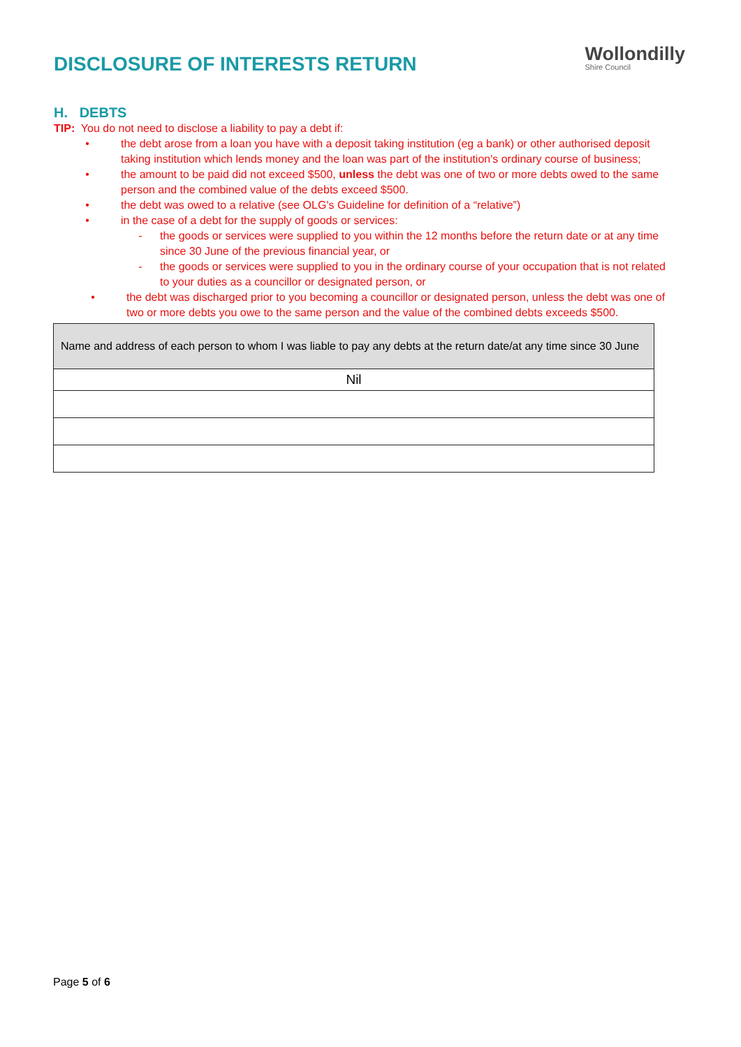DISCLOSURE OF INTERESTS RETURN
Wollondilly
Shire Council
H. DEBTS
TIP: You do not need to disclose a liability to pay a debt if:
• the debt arose from a loan you have with a deposit taking institution (eg a bank) or other authorised deposit taking institution which lends money and the loan was part of the institution's ordinary course of business;
• the amount to be paid did not exceed $500, unless the debt was one of two or more debts owed to the same person and the combined value of the debts exceed $500.
• the debt was owed to a relative (see OLG's Guideline for definition of a “relative”)
• in the case of a debt for the supply of goods or services:
- the goods or services were supplied to you within the 12 months before the return date or at any time since 30 June of the previous financial year, or
- the goods or services were supplied to you in the ordinary course of your occupation that is not related to your duties as a councillor or designated person, or
• the debt was discharged prior to you becoming a councillor or designated person, unless the debt was one of two or more debts you owe to the same person and the value of the combined debts exceeds $500.
| Name and address of each person to whom I was liable to pay any debts at the return date/at any time since 30 June |
| --- |
| Nil |
Page 5 of 6